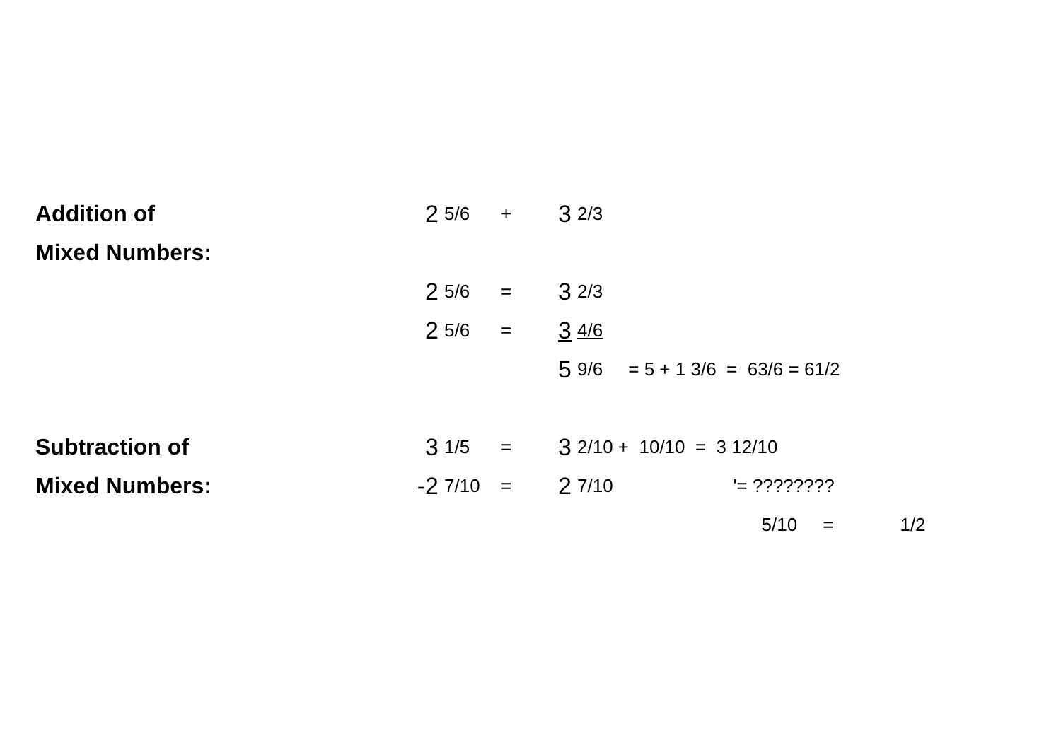| Addition of | 2 | 5/6 | + | 3 | 2/3 | |
| Mixed Numbers: | | | | | | |
| | 2 | 5/6 | = | 3 | 2/3 | |
| | 2 | 5/6 | = | 3 | 4/6 | |
| | | | | 5 | 9/6 | = 5 + 1 3/6 = 63/6 = 61/2 |
| Subtraction of | 3 | 1/5 | = | 3 | 2/10 | + 10/10 = 3 12/10 |
| Mixed Numbers: | -2 | 7/10 | = | 2 | 7/10 | '= ???????? |
| | | | | | | 5/10 = 1/2 |